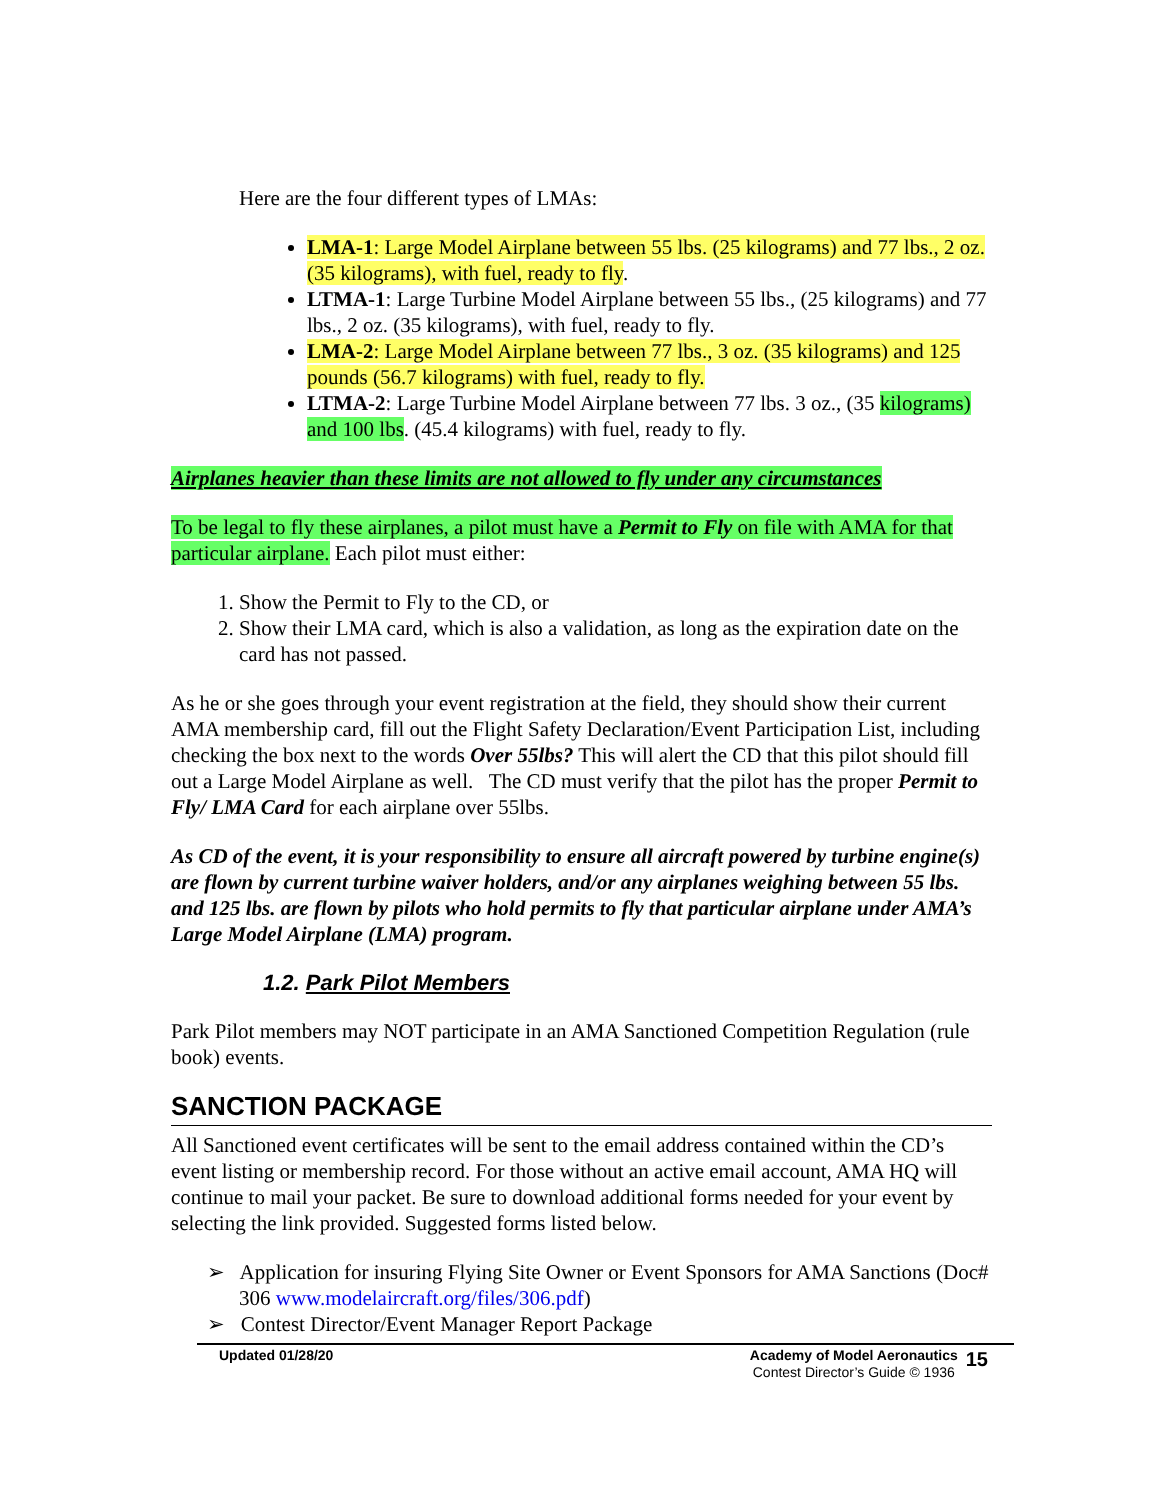Here are the four different types of LMAs:
LMA-1: Large Model Airplane between 55 lbs. (25 kilograms) and 77 lbs., 2 oz. (35 kilograms), with fuel, ready to fly.
LTMA-1: Large Turbine Model Airplane between 55 lbs., (25 kilograms) and 77 lbs., 2 oz. (35 kilograms), with fuel, ready to fly.
LMA-2: Large Model Airplane between 77 lbs., 3 oz. (35 kilograms) and 125 pounds (56.7 kilograms) with fuel, ready to fly.
LTMA-2: Large Turbine Model Airplane between 77 lbs. 3 oz., (35 kilograms) and 100 lbs. (45.4 kilograms) with fuel, ready to fly.
Airplanes heavier than these limits are not allowed to fly under any circumstances
To be legal to fly these airplanes, a pilot must have a Permit to Fly on file with AMA for that particular airplane. Each pilot must either:
1. Show the Permit to Fly to the CD, or
2. Show their LMA card, which is also a validation, as long as the expiration date on the card has not passed.
As he or she goes through your event registration at the field, they should show their current AMA membership card, fill out the Flight Safety Declaration/Event Participation List, including checking the box next to the words Over 55lbs? This will alert the CD that this pilot should fill out a Large Model Airplane as well. The CD must verify that the pilot has the proper Permit to Fly/ LMA Card for each airplane over 55lbs.
As CD of the event, it is your responsibility to ensure all aircraft powered by turbine engine(s) are flown by current turbine waiver holders, and/or any airplanes weighing between 55 lbs. and 125 lbs. are flown by pilots who hold permits to fly that particular airplane under AMA’s Large Model Airplane (LMA) program.
1.2. Park Pilot Members
Park Pilot members may NOT participate in an AMA Sanctioned Competition Regulation (rule book) events.
SANCTION PACKAGE
All Sanctioned event certificates will be sent to the email address contained within the CD’s event listing or membership record. For those without an active email account, AMA HQ will continue to mail your packet. Be sure to download additional forms needed for your event by selecting the link provided. Suggested forms listed below.
➢ Application for insuring Flying Site Owner or Event Sponsors for AMA Sanctions (Doc# 306 www.modelaircraft.org/files/306.pdf)
➢ Contest Director/Event Manager Report Package
Updated 01/28/20 Academy of Model Aeronautics
Contest Director’s Guide © 1936
15